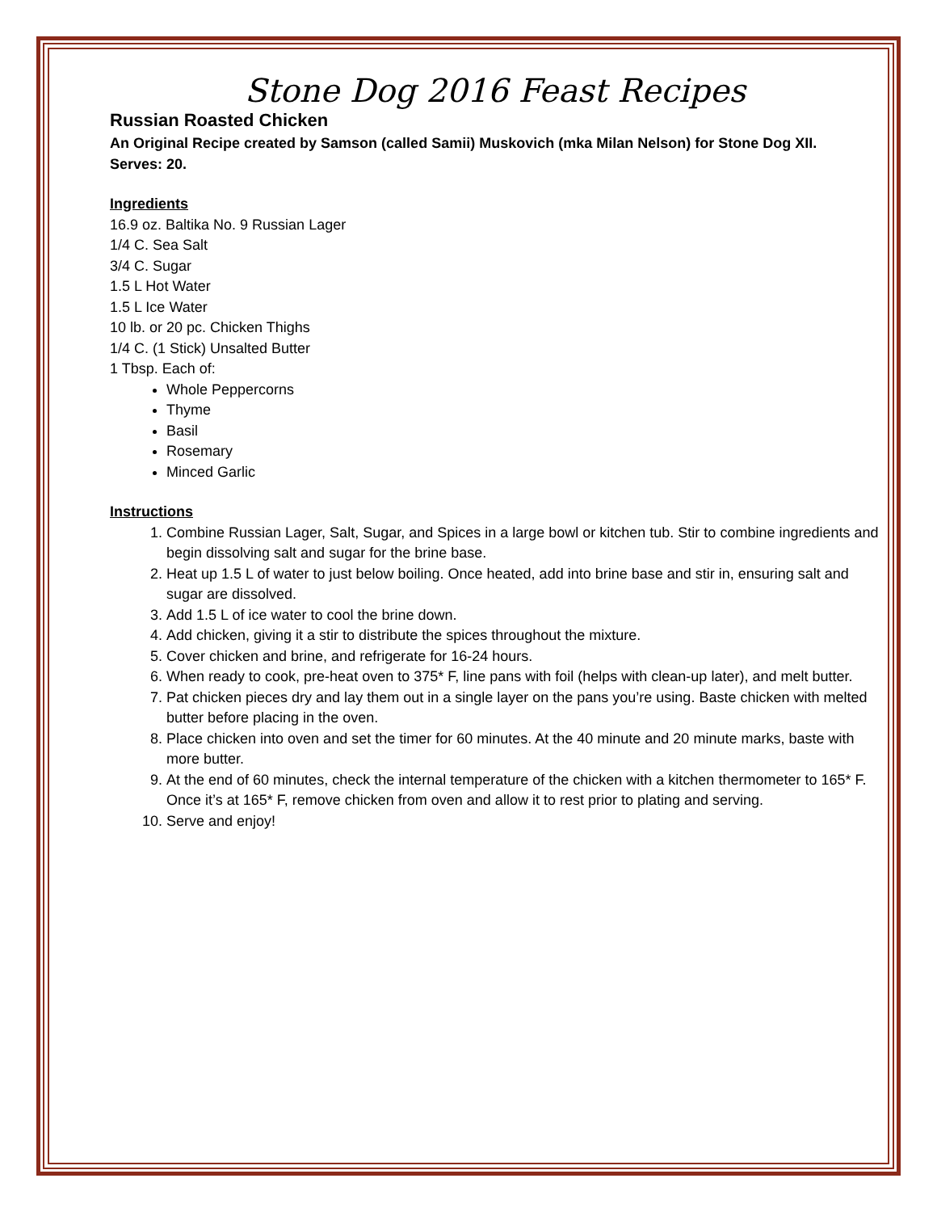Stone Dog 2016 Feast Recipes
Russian Roasted Chicken
An Original Recipe created by Samson (called Samii) Muskovich (mka Milan Nelson) for Stone Dog XII.
Serves: 20.
Ingredients
16.9 oz. Baltika No. 9 Russian Lager
1/4 C. Sea Salt
3/4 C. Sugar
1.5 L Hot Water
1.5 L Ice Water
10 lb. or 20 pc. Chicken Thighs
1/4 C. (1 Stick) Unsalted Butter
1 Tbsp. Each of:
Whole Peppercorns
Thyme
Basil
Rosemary
Minced Garlic
Instructions
1. Combine Russian Lager, Salt, Sugar, and Spices in a large bowl or kitchen tub. Stir to combine ingredients and begin dissolving salt and sugar for the brine base.
2. Heat up 1.5 L of water to just below boiling. Once heated, add into brine base and stir in, ensuring salt and sugar are dissolved.
3. Add 1.5 L of ice water to cool the brine down.
4. Add chicken, giving it a stir to distribute the spices throughout the mixture.
5. Cover chicken and brine, and refrigerate for 16-24 hours.
6. When ready to cook, pre-heat oven to 375* F, line pans with foil (helps with clean-up later), and melt butter.
7. Pat chicken pieces dry and lay them out in a single layer on the pans you’re using. Baste chicken with melted butter before placing in the oven.
8. Place chicken into oven and set the timer for 60 minutes. At the 40 minute and 20 minute marks, baste with more butter.
9. At the end of 60 minutes, check the internal temperature of the chicken with a kitchen thermometer to 165* F. Once it’s at 165* F, remove chicken from oven and allow it to rest prior to plating and serving.
10. Serve and enjoy!